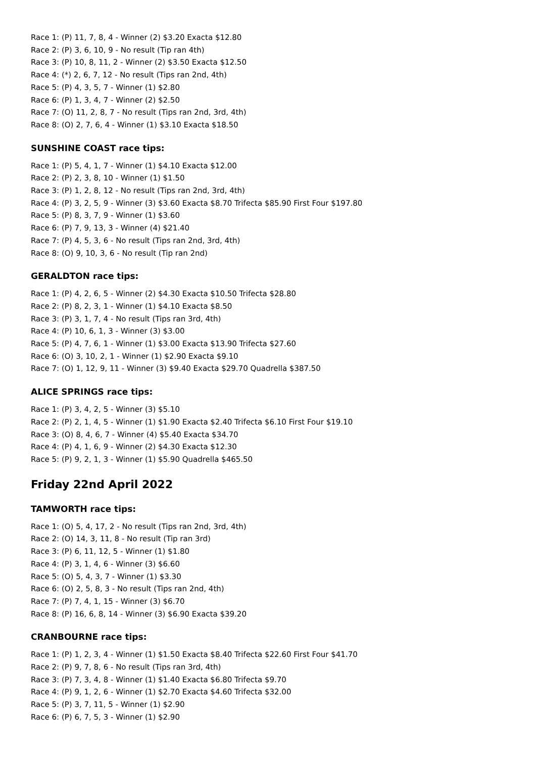Race 1: (P) 11, 7, 8, 4 - Winner (2) $3.20 Exacta $12.80
Race 2: (P) 3, 6, 10, 9 - No result (Tip ran 4th)
Race 3: (P) 10, 8, 11, 2 - Winner (2) $3.50 Exacta $12.50
Race 4: (*) 2, 6, 7, 12 - No result (Tips ran 2nd, 4th)
Race 5: (P) 4, 3, 5, 7 - Winner (1) $2.80
Race 6: (P) 1, 3, 4, 7 - Winner (2) $2.50
Race 7: (O) 11, 2, 8, 7 - No result (Tips ran 2nd, 3rd, 4th)
Race 8: (O) 2, 7, 6, 4 - Winner (1) $3.10 Exacta $18.50
SUNSHINE COAST race tips:
Race 1: (P) 5, 4, 1, 7 - Winner (1) $4.10 Exacta $12.00
Race 2: (P) 2, 3, 8, 10 - Winner (1) $1.50
Race 3: (P) 1, 2, 8, 12 - No result (Tips ran 2nd, 3rd, 4th)
Race 4: (P) 3, 2, 5, 9 - Winner (3) $3.60 Exacta $8.70 Trifecta $85.90 First Four $197.80
Race 5: (P) 8, 3, 7, 9 - Winner (1) $3.60
Race 6: (P) 7, 9, 13, 3 - Winner (4) $21.40
Race 7: (P) 4, 5, 3, 6 - No result (Tips ran 2nd, 3rd, 4th)
Race 8: (O) 9, 10, 3, 6 - No result (Tip ran 2nd)
GERALDTON race tips:
Race 1: (P) 4, 2, 6, 5 - Winner (2) $4.30 Exacta $10.50 Trifecta $28.80
Race 2: (P) 8, 2, 3, 1 - Winner (1) $4.10 Exacta $8.50
Race 3: (P) 3, 1, 7, 4 - No result (Tips ran 3rd, 4th)
Race 4: (P) 10, 6, 1, 3 - Winner (3) $3.00
Race 5: (P) 4, 7, 6, 1 - Winner (1) $3.00 Exacta $13.90 Trifecta $27.60
Race 6: (O) 3, 10, 2, 1 - Winner (1) $2.90 Exacta $9.10
Race 7: (O) 1, 12, 9, 11 - Winner (3) $9.40 Exacta $29.70 Quadrella $387.50
ALICE SPRINGS race tips:
Race 1: (P) 3, 4, 2, 5 - Winner (3) $5.10
Race 2: (P) 2, 1, 4, 5 - Winner (1) $1.90 Exacta $2.40 Trifecta $6.10 First Four $19.10
Race 3: (O) 8, 4, 6, 7 - Winner (4) $5.40 Exacta $34.70
Race 4: (P) 4, 1, 6, 9 - Winner (2) $4.30 Exacta $12.30
Race 5: (P) 9, 2, 1, 3 - Winner (1) $5.90 Quadrella $465.50
Friday 22nd April 2022
TAMWORTH race tips:
Race 1: (O) 5, 4, 17, 2 - No result (Tips ran 2nd, 3rd, 4th)
Race 2: (O) 14, 3, 11, 8 - No result (Tip ran 3rd)
Race 3: (P) 6, 11, 12, 5 - Winner (1) $1.80
Race 4: (P) 3, 1, 4, 6 - Winner (3) $6.60
Race 5: (O) 5, 4, 3, 7 - Winner (1) $3.30
Race 6: (O) 2, 5, 8, 3 - No result (Tips ran 2nd, 4th)
Race 7: (P) 7, 4, 1, 15 - Winner (3) $6.70
Race 8: (P) 16, 6, 8, 14 - Winner (3) $6.90 Exacta $39.20
CRANBOURNE race tips:
Race 1: (P) 1, 2, 3, 4 - Winner (1) $1.50 Exacta $8.40 Trifecta $22.60 First Four $41.70
Race 2: (P) 9, 7, 8, 6 - No result (Tips ran 3rd, 4th)
Race 3: (P) 7, 3, 4, 8 - Winner (1) $1.40 Exacta $6.80 Trifecta $9.70
Race 4: (P) 9, 1, 2, 6 - Winner (1) $2.70 Exacta $4.60 Trifecta $32.00
Race 5: (P) 3, 7, 11, 5 - Winner (1) $2.90
Race 6: (P) 6, 7, 5, 3 - Winner (1) $2.90